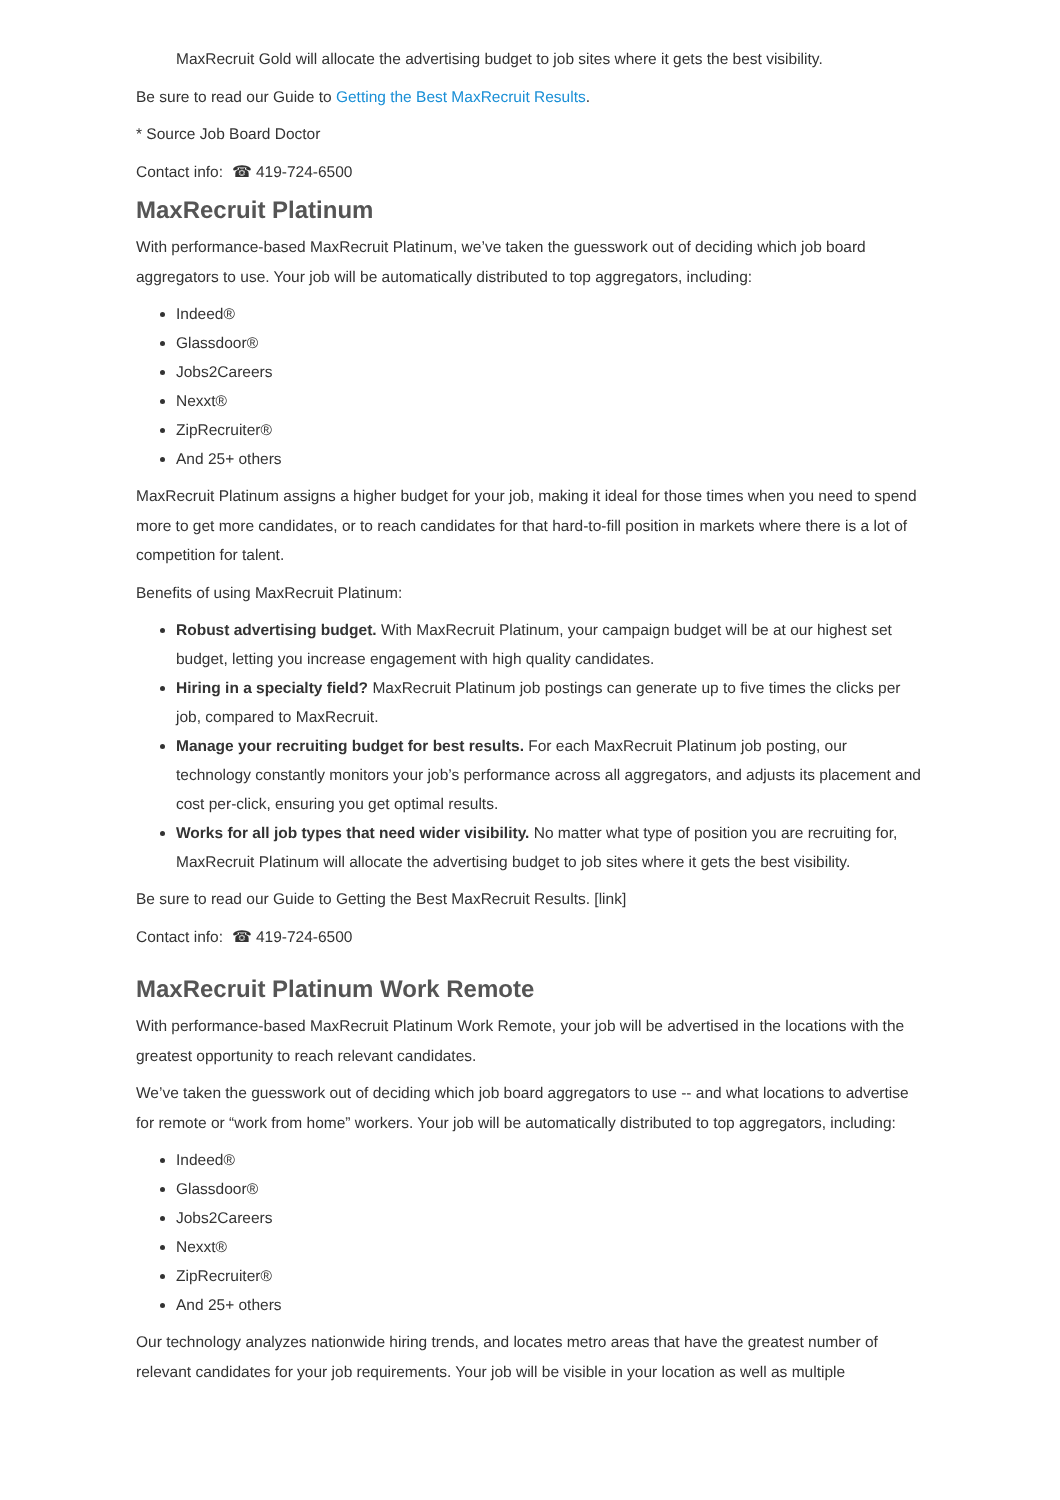MaxRecruit Gold will allocate the advertising budget to job sites where it gets the best visibility.
Be sure to read our Guide to Getting the Best MaxRecruit Results.
* Source Job Board Doctor
Contact info: ☎ 419-724-6500
MaxRecruit Platinum
With performance-based MaxRecruit Platinum, we’ve taken the guesswork out of deciding which job board aggregators to use. Your job will be automatically distributed to top aggregators, including:
Indeed®
Glassdoor®
Jobs2Careers
Nexxt®
ZipRecruiter®
And 25+ others
MaxRecruit Platinum assigns a higher budget for your job, making it ideal for those times when you need to spend more to get more candidates, or to reach candidates for that hard-to-fill position in markets where there is a lot of competition for talent.
Benefits of using MaxRecruit Platinum:
Robust advertising budget. With MaxRecruit Platinum, your campaign budget will be at our highest set budget, letting you increase engagement with high quality candidates.
Hiring in a specialty field? MaxRecruit Platinum job postings can generate up to five times the clicks per job, compared to MaxRecruit.
Manage your recruiting budget for best results. For each MaxRecruit Platinum job posting, our technology constantly monitors your job’s performance across all aggregators, and adjusts its placement and cost per-click, ensuring you get optimal results.
Works for all job types that need wider visibility. No matter what type of position you are recruiting for, MaxRecruit Platinum will allocate the advertising budget to job sites where it gets the best visibility.
Be sure to read our Guide to Getting the Best MaxRecruit Results. [link]
Contact info: ☎ 419-724-6500
MaxRecruit Platinum Work Remote
With performance-based MaxRecruit Platinum Work Remote, your job will be advertised in the locations with the greatest opportunity to reach relevant candidates.
We’ve taken the guesswork out of deciding which job board aggregators to use -- and what locations to advertise for remote or “work from home” workers. Your job will be automatically distributed to top aggregators, including:
Indeed®
Glassdoor®
Jobs2Careers
Nexxt®
ZipRecruiter®
And 25+ others
Our technology analyzes nationwide hiring trends, and locates metro areas that have the greatest number of relevant candidates for your job requirements. Your job will be visible in your location as well as multiple